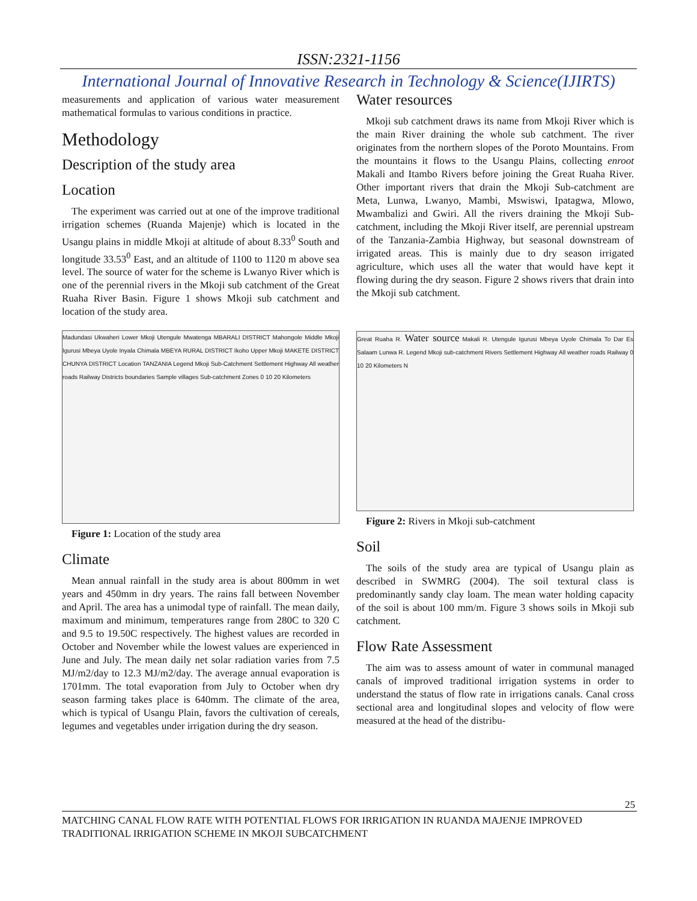ISSN:2321-1156
International Journal of Innovative Research in Technology & Science(IJIRTS)
measurements and application of various water measurement mathematical formulas to various conditions in practice.
Methodology
Description of the study area
Location
The experiment was carried out at one of the improve traditional irrigation schemes (Ruanda Majenje) which is located in the Usangu plains in middle Mkoji at altitude of about 8.33<sup>0</sup> South and longitude 33.53<sup>0</sup> East, and an altitude of 1100 to 1120 m above sea level. The source of water for the scheme is Lwanyo River which is one of the perennial rivers in the Mkoji sub catchment of the Great Ruaha River Basin. Figure 1 shows Mkoji sub catchment and location of the study area.
Madundasi Ukwaheri Lower Mkoji Utengule Mwatenga MBARALI DISTRICT Mahongole Middle Mkoji Igurusi Mbeya Uyole Inyala Chimala MBEYA RURAL DISTRICT Ikoho Upper Mkoji MAKETE DISTRICT CHUNYA DISTRICT Location TANZANIA Legend Mkoji Sub-Catchment Settlement Highway All weather roads Railway Districts boundaries Sample villages Sub-catchment Zones 0 10 20 Kilometers
Figure 1: Location of the study area
Climate
Mean annual rainfall in the study area is about 800mm in wet years and 450mm in dry years. The rains fall between November and April. The area has a unimodal type of rainfall. The mean daily, maximum and minimum, temperatures range from 280C to 320 C and 9.5 to 19.50C respectively. The highest values are recorded in October and November while the lowest values are experienced in June and July. The mean daily net solar radiation varies from 7.5 MJ/m2/day to 12.3 MJ/m2/day. The average annual evaporation is 1701mm. The total evaporation from July to October when dry season farming takes place is 640mm. The climate of the area, which is typical of Usangu Plain, favors the cultivation of cereals, legumes and vegetables under irrigation during the dry season.
Water resources
Mkoji sub catchment draws its name from Mkoji River which is the main River draining the whole sub catchment. The river originates from the northern slopes of the Poroto Mountains. From the mountains it flows to the Usangu Plains, collecting enroot Makali and Itambo Rivers before joining the Great Ruaha River. Other important rivers that drain the Mkoji Sub-catchment are Meta, Lunwa, Lwanyo, Mambi, Mswiswi, Ipatagwa, Mlowo, Mwambalizi and Gwiri. All the rivers draining the Mkoji Sub-catchment, including the Mkoji River itself, are perennial upstream of the Tanzania-Zambia Highway, but seasonal downstream of irrigated areas. This is mainly due to dry season irrigated agriculture, which uses all the water that would have kept it flowing during the dry season. Figure 2 shows rivers that drain into the Mkoji sub catchment.
Great Ruaha R. Water source Makali R. Utengule Igurusi Mbeya Uyole Chimala To Dar Es Salaam Lunwa R. Legend Mkoji sub-catchment Rivers Settlement Highway All weather roads Railway 0 10 20 Kilometers N
Figure 2: Rivers in Mkoji sub-catchment
Soil
The soils of the study area are typical of Usangu plain as described in SWMRG (2004). The soil textural class is predominantly sandy clay loam. The mean water holding capacity of the soil is about 100 mm/m. Figure 3 shows soils in Mkoji sub catchment.
Flow Rate Assessment
The aim was to assess amount of water in communal managed canals of improved traditional irrigation systems in order to understand the status of flow rate in irrigations canals. Canal cross sectional area and longitudinal slopes and velocity of flow were measured at the head of the distribu-
25
MATCHING CANAL FLOW RATE WITH POTENTIAL FLOWS FOR IRRIGATION IN RUANDA MAJENJE IMPROVED TRADITIONAL IRRIGATION SCHEME IN MKOJI SUBCATCHMENT